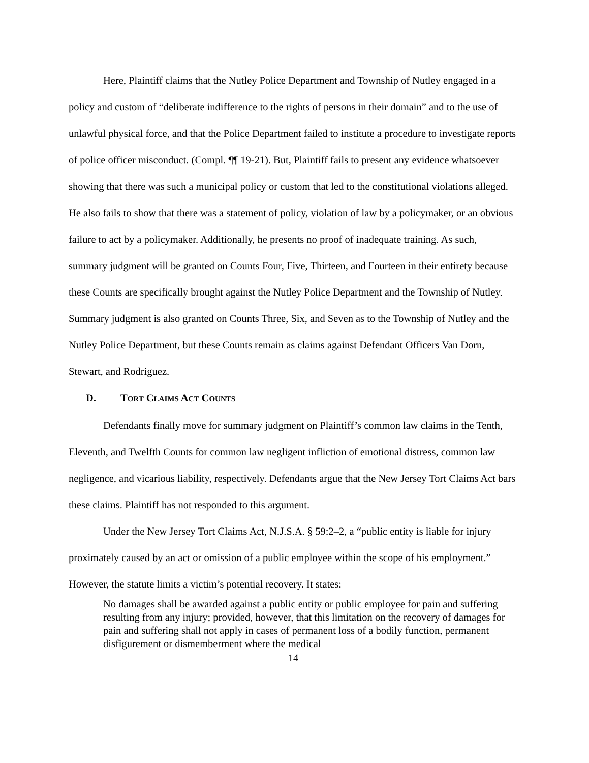Here, Plaintiff claims that the Nutley Police Department and Township of Nutley engaged in a policy and custom of “deliberate indifference to the rights of persons in their domain” and to the use of unlawful physical force, and that the Police Department failed to institute a procedure to investigate reports of police officer misconduct. (Compl. ¶¶ 19-21). But, Plaintiff fails to present any evidence whatsoever showing that there was such a municipal policy or custom that led to the constitutional violations alleged. He also fails to show that there was a statement of policy, violation of law by a policymaker, or an obvious failure to act by a policymaker. Additionally, he presents no proof of inadequate training. As such, summary judgment will be granted on Counts Four, Five, Thirteen, and Fourteen in their entirety because these Counts are specifically brought against the Nutley Police Department and the Township of Nutley. Summary judgment is also granted on Counts Three, Six, and Seven as to the Township of Nutley and the Nutley Police Department, but these Counts remain as claims against Defendant Officers Van Dorn, Stewart, and Rodriguez.
D. TORT CLAIMS ACT COUNTS
Defendants finally move for summary judgment on Plaintiff’s common law claims in the Tenth, Eleventh, and Twelfth Counts for common law negligent infliction of emotional distress, common law negligence, and vicarious liability, respectively. Defendants argue that the New Jersey Tort Claims Act bars these claims. Plaintiff has not responded to this argument.
Under the New Jersey Tort Claims Act, N.J.S.A. § 59:2–2, a “public entity is liable for injury proximately caused by an act or omission of a public employee within the scope of his employment.” However, the statute limits a victim’s potential recovery. It states:
No damages shall be awarded against a public entity or public employee for pain and suffering resulting from any injury; provided, however, that this limitation on the recovery of damages for pain and suffering shall not apply in cases of permanent loss of a bodily function, permanent disfigurement or dismemberment where the medical
14